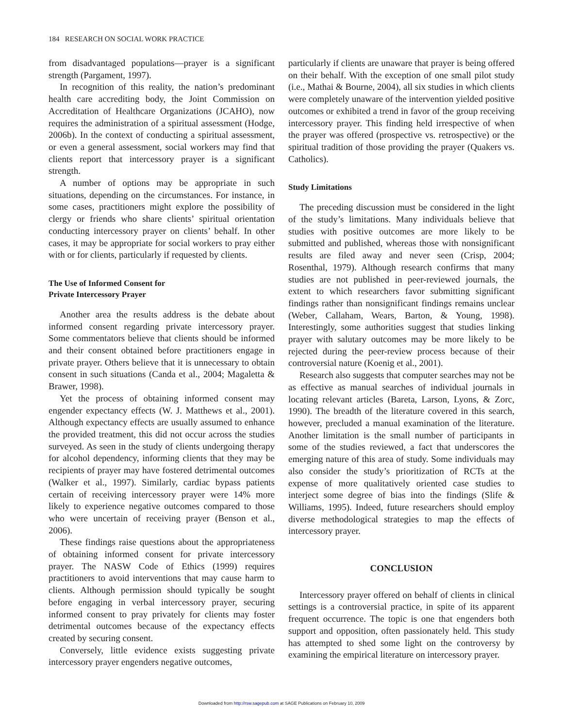184 RESEARCH ON SOCIAL WORK PRACTICE
from disadvantaged populations—prayer is a significant strength (Pargament, 1997).
In recognition of this reality, the nation’s predominant health care accrediting body, the Joint Commission on Accreditation of Healthcare Organizations (JCAHO), now requires the administration of a spiritual assessment (Hodge, 2006b). In the context of conducting a spiritual assessment, or even a general assessment, social workers may find that clients report that intercessory prayer is a significant strength.
A number of options may be appropriate in such situations, depending on the circumstances. For instance, in some cases, practitioners might explore the possibility of clergy or friends who share clients’ spiritual orientation conducting intercessory prayer on clients’ behalf. In other cases, it may be appropriate for social workers to pray either with or for clients, particularly if requested by clients.
The Use of Informed Consent for
Private Intercessory Prayer
Another area the results address is the debate about informed consent regarding private intercessory prayer. Some commentators believe that clients should be informed and their consent obtained before practitioners engage in private prayer. Others believe that it is unnecessary to obtain consent in such situations (Canda et al., 2004; Magaletta & Brawer, 1998).
Yet the process of obtaining informed consent may engender expectancy effects (W. J. Matthews et al., 2001). Although expectancy effects are usually assumed to enhance the provided treatment, this did not occur across the studies surveyed. As seen in the study of clients undergoing therapy for alcohol dependency, informing clients that they may be recipients of prayer may have fostered detrimental outcomes (Walker et al., 1997). Similarly, cardiac bypass patients certain of receiving intercessory prayer were 14% more likely to experience negative outcomes compared to those who were uncertain of receiving prayer (Benson et al., 2006).
These findings raise questions about the appropriateness of obtaining informed consent for private intercessory prayer. The NASW Code of Ethics (1999) requires practitioners to avoid interventions that may cause harm to clients. Although permission should typically be sought before engaging in verbal intercessory prayer, securing informed consent to pray privately for clients may foster detrimental outcomes because of the expectancy effects created by securing consent.
Conversely, little evidence exists suggesting private intercessory prayer engenders negative outcomes,
particularly if clients are unaware that prayer is being offered on their behalf. With the exception of one small pilot study (i.e., Mathai & Bourne, 2004), all six studies in which clients were completely unaware of the intervention yielded positive outcomes or exhibited a trend in favor of the group receiving intercessory prayer. This finding held irrespective of when the prayer was offered (prospective vs. retrospective) or the spiritual tradition of those providing the prayer (Quakers vs. Catholics).
Study Limitations
The preceding discussion must be considered in the light of the study’s limitations. Many individuals believe that studies with positive outcomes are more likely to be submitted and published, whereas those with nonsignificant results are filed away and never seen (Crisp, 2004; Rosenthal, 1979). Although research confirms that many studies are not published in peer-reviewed journals, the extent to which researchers favor submitting significant findings rather than nonsignificant findings remains unclear (Weber, Callaham, Wears, Barton, & Young, 1998). Interestingly, some authorities suggest that studies linking prayer with salutary outcomes may be more likely to be rejected during the peer-review process because of their controversial nature (Koenig et al., 2001).
Research also suggests that computer searches may not be as effective as manual searches of individual journals in locating relevant articles (Bareta, Larson, Lyons, & Zorc, 1990). The breadth of the literature covered in this search, however, precluded a manual examination of the literature. Another limitation is the small number of participants in some of the studies reviewed, a fact that underscores the emerging nature of this area of study. Some individuals may also consider the study’s prioritization of RCTs at the expense of more qualitatively oriented case studies to interject some degree of bias into the findings (Slife & Williams, 1995). Indeed, future researchers should employ diverse methodological strategies to map the effects of intercessory prayer.
CONCLUSION
Intercessory prayer offered on behalf of clients in clinical settings is a controversial practice, in spite of its apparent frequent occurrence. The topic is one that engenders both support and opposition, often passionately held. This study has attempted to shed some light on the controversy by examining the empirical literature on intercessory prayer.
Downloaded from http://rsw.sagepub.com at SAGE Publications on February 10, 2009